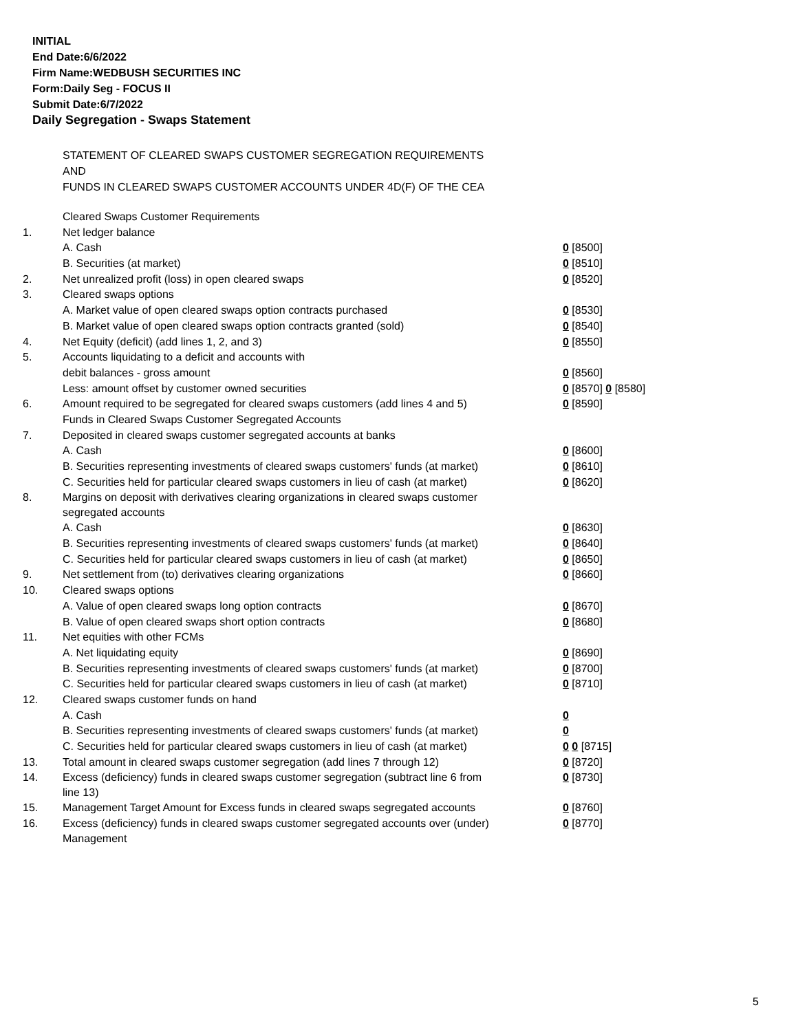INITIAL
End Date:6/6/2022
Firm Name:WEDBUSH SECURITIES INC
Form:Daily Seg - FOCUS II
Submit Date:6/7/2022
Daily Segregation - Swaps Statement
STATEMENT OF CLEARED SWAPS CUSTOMER SEGREGATION REQUIREMENTS
AND
FUNDS IN CLEARED SWAPS CUSTOMER ACCOUNTS UNDER 4D(F) OF THE CEA
| | Cleared Swaps Customer Requirements | |
| 1. | Net ledger balance | |
| | A. Cash | 0 [8500] |
| | B. Securities (at market) | 0 [8510] |
| 2. | Net unrealized profit (loss) in open cleared swaps | 0 [8520] |
| 3. | Cleared swaps options | |
| | A. Market value of open cleared swaps option contracts purchased | 0 [8530] |
| | B. Market value of open cleared swaps option contracts granted (sold) | 0 [8540] |
| 4. | Net Equity (deficit) (add lines 1, 2, and 3) | 0 [8550] |
| 5. | Accounts liquidating to a deficit and accounts with | |
| | debit balances - gross amount | 0 [8560] |
| | Less: amount offset by customer owned securities | 0 [8570] 0 [8580] |
| 6. | Amount required to be segregated for cleared swaps customers (add lines 4 and 5) | 0 [8590] |
| | Funds in Cleared Swaps Customer Segregated Accounts | |
| 7. | Deposited in cleared swaps customer segregated accounts at banks | |
| | A. Cash | 0 [8600] |
| | B. Securities representing investments of cleared swaps customers' funds (at market) | 0 [8610] |
| | C. Securities held for particular cleared swaps customers in lieu of cash (at market) | 0 [8620] |
| 8. | Margins on deposit with derivatives clearing organizations in cleared swaps customer segregated accounts | |
| | A. Cash | 0 [8630] |
| | B. Securities representing investments of cleared swaps customers' funds (at market) | 0 [8640] |
| | C. Securities held for particular cleared swaps customers in lieu of cash (at market) | 0 [8650] |
| 9. | Net settlement from (to) derivatives clearing organizations | 0 [8660] |
| 10. | Cleared swaps options | |
| | A. Value of open cleared swaps long option contracts | 0 [8670] |
| | B. Value of open cleared swaps short option contracts | 0 [8680] |
| 11. | Net equities with other FCMs | |
| | A. Net liquidating equity | 0 [8690] |
| | B. Securities representing investments of cleared swaps customers' funds (at market) | 0 [8700] |
| | C. Securities held for particular cleared swaps customers in lieu of cash (at market) | 0 [8710] |
| 12. | Cleared swaps customer funds on hand | |
| | A. Cash | 0 |
| | B. Securities representing investments of cleared swaps customers' funds (at market) | 0 |
| | C. Securities held for particular cleared swaps customers in lieu of cash (at market) | 0 0 [8715] |
| 13. | Total amount in cleared swaps customer segregation (add lines 7 through 12) | 0 [8720] |
| 14. | Excess (deficiency) funds in cleared swaps customer segregation (subtract line 6 from line 13) | 0 [8730] |
| 15. | Management Target Amount for Excess funds in cleared swaps segregated accounts | 0 [8760] |
| 16. | Excess (deficiency) funds in cleared swaps customer segregated accounts over (under) Management | 0 [8770] |
5